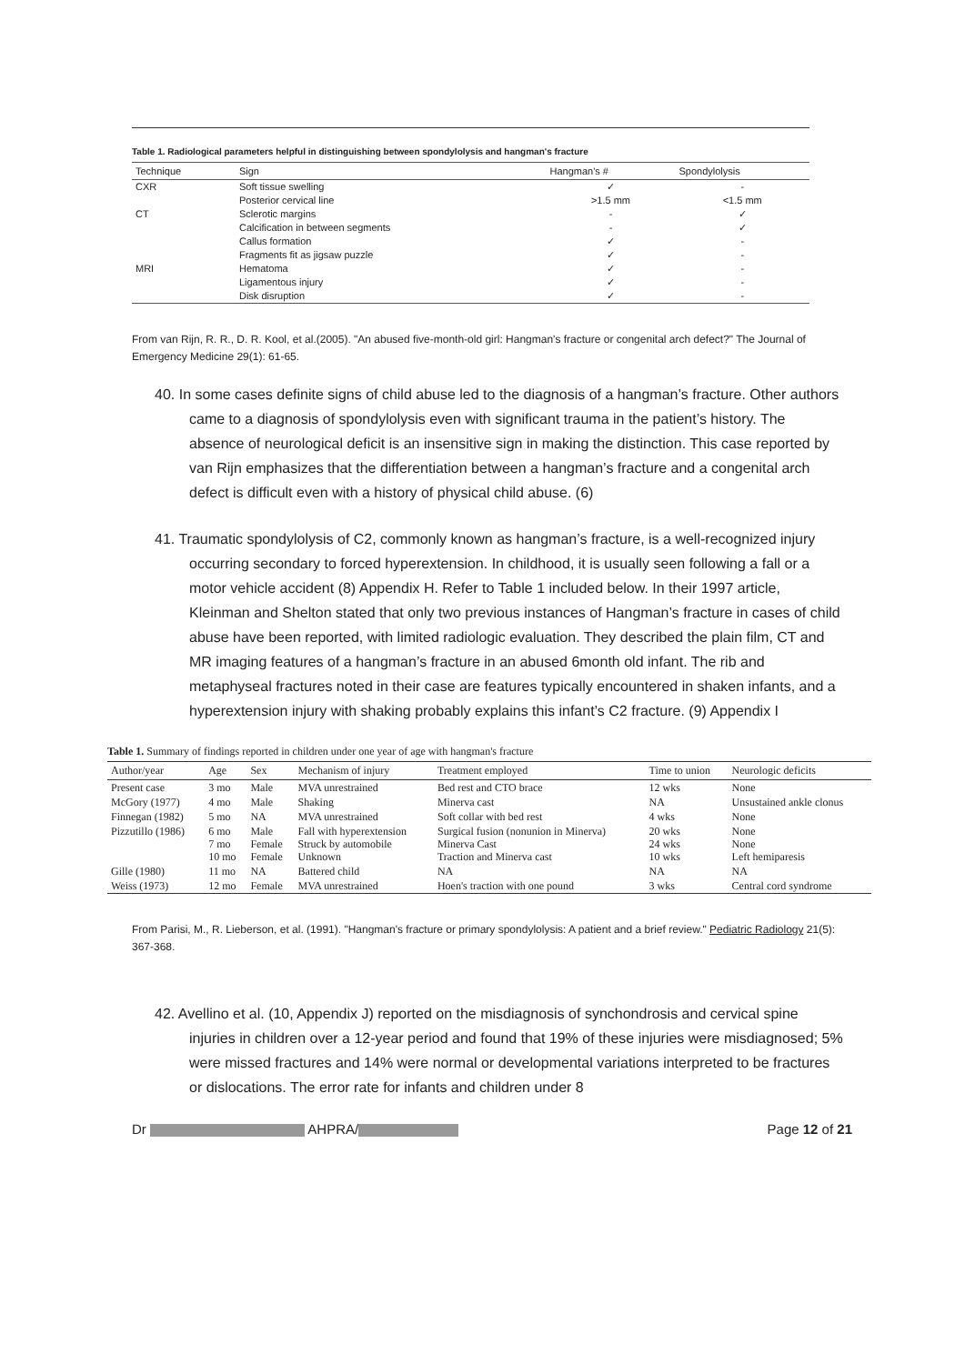Table 1. Radiological parameters helpful in distinguishing between spondylolysis and hangman's fracture
| Technique | Sign | Hangman's # | Spondylolysis |
| --- | --- | --- | --- |
| CXR | Soft tissue swelling | ✓ | - |
| | Posterior cervical line | >1.5 mm | <1.5 mm |
| CT | Sclerotic margins | - | ✓ |
| | Calcification in between segments | - | ✓ |
| | Callus formation | ✓ | - |
| | Fragments fit as jigsaw puzzle | ✓ | - |
| MRI | Hematoma | ✓ | - |
| | Ligamentous injury | ✓ | - |
| | Disk disruption | ✓ | - |
From van Rijn, R. R., D. R. Kool, et al.(2005). "An abused five-month-old girl: Hangman's fracture or congenital arch defect?" The Journal of Emergency Medicine 29(1): 61-65.
40. In some cases definite signs of child abuse led to the diagnosis of a hangman’s fracture. Other authors came to a diagnosis of spondylolysis even with significant trauma in the patient’s history. The absence of neurological deficit is an insensitive sign in making the distinction. This case reported by van Rijn emphasizes that the differentiation between a hangman’s fracture and a congenital arch defect is difficult even with a history of physical child abuse. (6)
41. Traumatic spondylolysis of C2, commonly known as hangman’s fracture, is a well-recognized injury occurring secondary to forced hyperextension. In childhood, it is usually seen following a fall or a motor vehicle accident (8) Appendix H. Refer to Table 1 included below. In their 1997 article, Kleinman and Shelton stated that only two previous instances of Hangman’s fracture in cases of child abuse have been reported, with limited radiologic evaluation. They described the plain film, CT and MR imaging features of a hangman’s fracture in an abused 6month old infant. The rib and metaphyseal fractures noted in their case are features typically encountered in shaken infants, and a hyperextension injury with shaking probably explains this infant’s C2 fracture. (9) Appendix I
Table 1. Summary of findings reported in children under one year of age with hangman's fracture
| Author/year | Age | Sex | Mechanism of injury | Treatment employed | Time to union | Neurologic deficits |
| --- | --- | --- | --- | --- | --- | --- |
| Present case | 3 mo | Male | MVA unrestrained | Bed rest and CTO brace | 12 wks | None |
| McGory (1977) | 4 mo | Male | Shaking | Minerva cast | NA | Unsustained ankle clonus |
| Finnegan (1982) | 5 mo | NA | MVA unrestrained | Soft collar with bed rest | 4 wks | None |
| Pizzutillo (1986) | 6 mo 7 mo 10 mo | Male Female Female | Fall with hyperextension Struck by automobile Unknown | Surgical fusion (nonunion in Minerva) Minerva Cast Traction and Minerva cast | 20 wks 24 wks 10 wks | None None Left hemiparesis |
| Gille (1980) | 11 mo | NA | Battered child | NA | NA | NA |
| Weiss (1973) | 12 mo | Female | MVA unrestrained | Hoen's traction with one pound | 3 wks | Central cord syndrome |
From Parisi, M., R. Lieberson, et al. (1991). "Hangman's fracture or primary spondylolysis: A patient and a brief review." Pediatric Radiology 21(5): 367-368.
42. Avellino et al. (10, Appendix J) reported on the misdiagnosis of synchondrosis and cervical spine injuries in children over a 12-year period and found that 19% of these injuries were misdiagnosed; 5% were missed fractures and 14% were normal or developmental variations interpreted to be fractures or dislocations. The error rate for infants and children under 8
Dr AHPRA/ Page 12 of 21